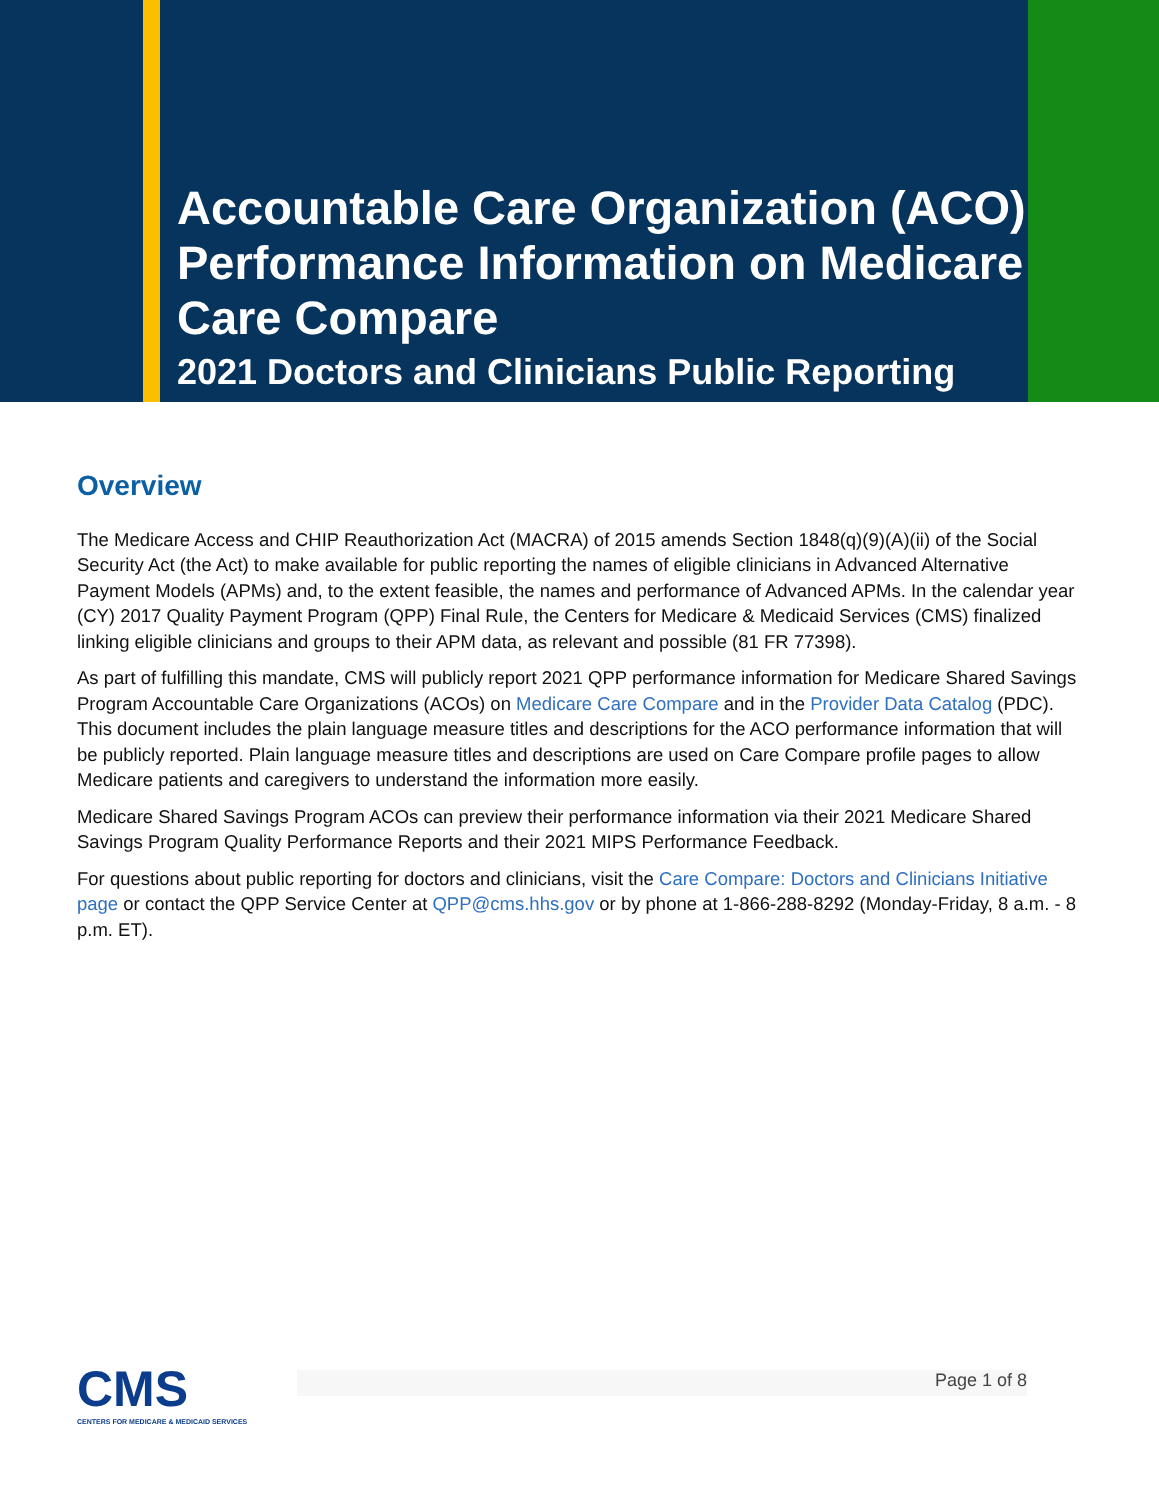Accountable Care Organization (ACO) Performance Information on Medicare Care Compare
2021 Doctors and Clinicians Public Reporting
Overview
The Medicare Access and CHIP Reauthorization Act (MACRA) of 2015 amends Section 1848(q)(9)(A)(ii) of the Social Security Act (the Act) to make available for public reporting the names of eligible clinicians in Advanced Alternative Payment Models (APMs) and, to the extent feasible, the names and performance of Advanced APMs. In the calendar year (CY) 2017 Quality Payment Program (QPP) Final Rule, the Centers for Medicare & Medicaid Services (CMS) finalized linking eligible clinicians and groups to their APM data, as relevant and possible (81 FR 77398).
As part of fulfilling this mandate, CMS will publicly report 2021 QPP performance information for Medicare Shared Savings Program Accountable Care Organizations (ACOs) on Medicare Care Compare and in the Provider Data Catalog (PDC). This document includes the plain language measure titles and descriptions for the ACO performance information that will be publicly reported. Plain language measure titles and descriptions are used on Care Compare profile pages to allow Medicare patients and caregivers to understand the information more easily.
Medicare Shared Savings Program ACOs can preview their performance information via their 2021 Medicare Shared Savings Program Quality Performance Reports and their 2021 MIPS Performance Feedback.
For questions about public reporting for doctors and clinicians, visit the Care Compare: Doctors and Clinicians Initiative page or contact the QPP Service Center at QPP@cms.hhs.gov or by phone at 1-866-288-8292 (Monday-Friday, 8 a.m. - 8 p.m. ET).
CMS
CENTERS FOR MEDICARE & MEDICAID SERVICES
Page 1 of 8